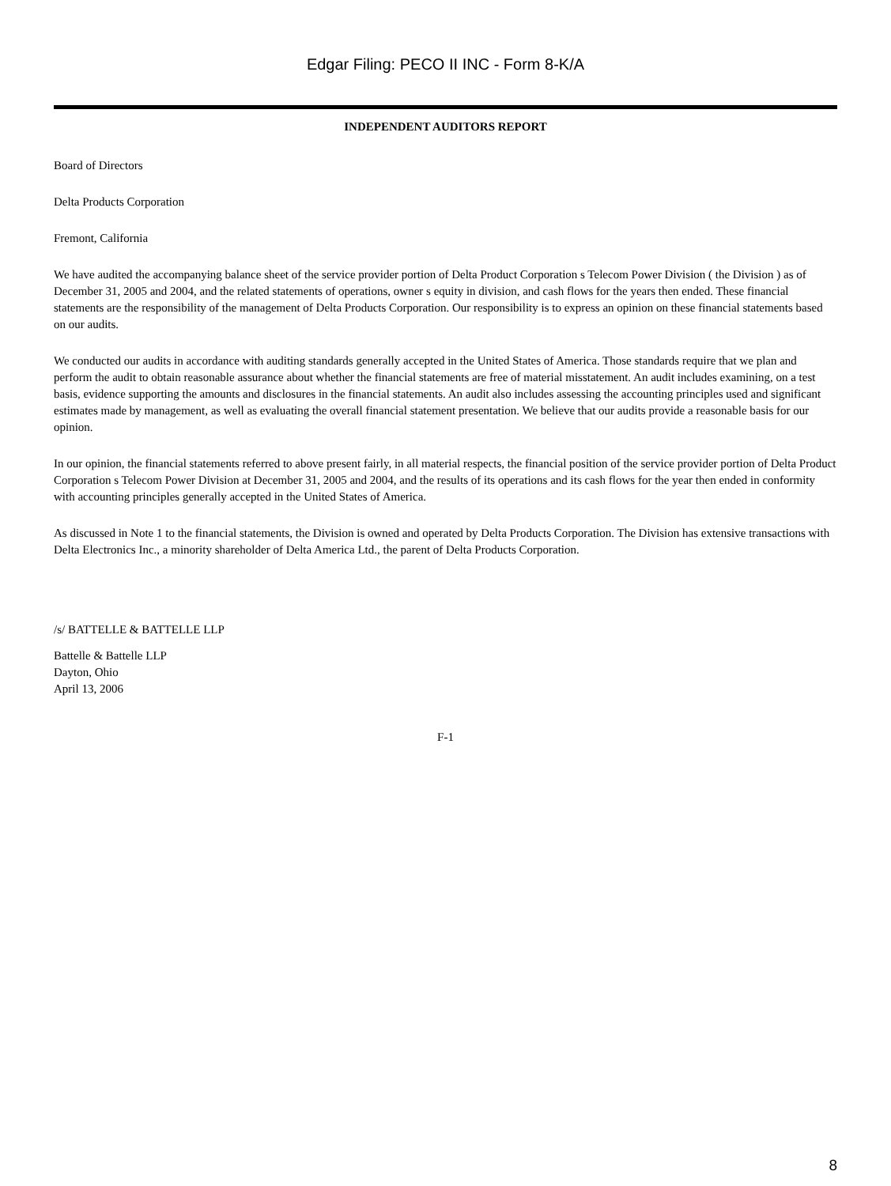Edgar Filing: PECO II INC - Form 8-K/A
INDEPENDENT AUDITORS REPORT
Board of Directors
Delta Products Corporation
Fremont, California
We have audited the accompanying balance sheet of the service provider portion of Delta Product Corporation s Telecom Power Division ( the Division ) as of December 31, 2005 and 2004, and the related statements of operations, owner s equity in division, and cash flows for the years then ended. These financial statements are the responsibility of the management of Delta Products Corporation. Our responsibility is to express an opinion on these financial statements based on our audits.
We conducted our audits in accordance with auditing standards generally accepted in the United States of America. Those standards require that we plan and perform the audit to obtain reasonable assurance about whether the financial statements are free of material misstatement. An audit includes examining, on a test basis, evidence supporting the amounts and disclosures in the financial statements. An audit also includes assessing the accounting principles used and significant estimates made by management, as well as evaluating the overall financial statement presentation. We believe that our audits provide a reasonable basis for our opinion.
In our opinion, the financial statements referred to above present fairly, in all material respects, the financial position of the service provider portion of Delta Product Corporation s Telecom Power Division at December 31, 2005 and 2004, and the results of its operations and its cash flows for the year then ended in conformity with accounting principles generally accepted in the United States of America.
As discussed in Note 1 to the financial statements, the Division is owned and operated by Delta Products Corporation. The Division has extensive transactions with Delta Electronics Inc., a minority shareholder of Delta America Ltd., the parent of Delta Products Corporation.
/s/ BATTELLE & BATTELLE LLP
Battelle & Battelle LLP
Dayton, Ohio
April 13, 2006
F-1
8